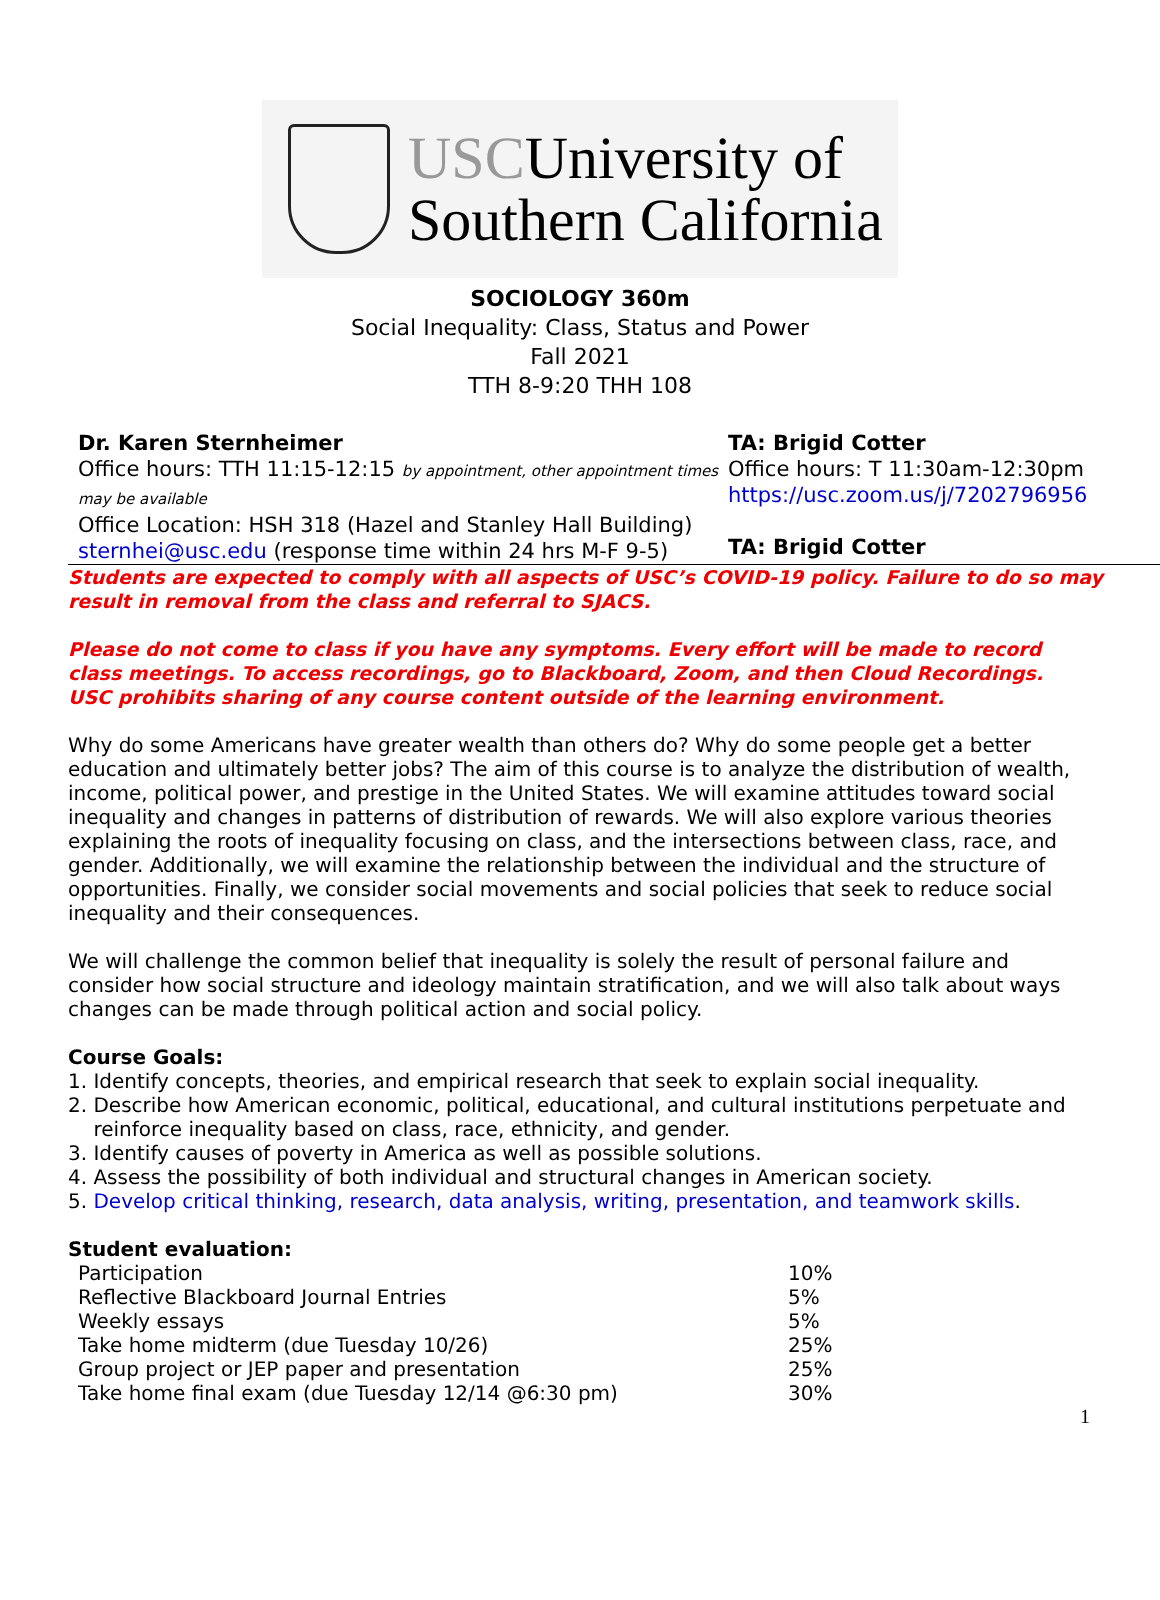USCUniversity of
Southern California
SOCIOLOGY 360m
Social Inequality: Class, Status and Power
Fall 2021
TTH 8-9:20 THH 108
Dr. Karen Sternheimer
Office hours: TTH 11:15-12:15 by appointment, other appointment times may be available
Office Location: HSH 318 (Hazel and Stanley Hall Building)
sternhei@usc.edu (response time within 24 hrs M-F 9-5)
TA: Brigid Cotter
Office hours: T 11:30am-12:30pm
https://usc.zoom.us/j/7202796956
TA: Brigid Cotter
Students are expected to comply with all aspects of USC’s COVID-19 policy. Failure to do so may result in removal from the class and referral to SJACS.
Please do not come to class if you have any symptoms. Every effort will be made to record class meetings. To access recordings, go to Blackboard, Zoom, and then Cloud Recordings. USC prohibits sharing of any course content outside of the learning environment.
Why do some Americans have greater wealth than others do? Why do some people get a better education and ultimately better jobs? The aim of this course is to analyze the distribution of wealth, income, political power, and prestige in the United States. We will examine attitudes toward social inequality and changes in patterns of distribution of rewards. We will also explore various theories explaining the roots of inequality focusing on class, and the intersections between class, race, and gender. Additionally, we will examine the relationship between the individual and the structure of opportunities. Finally, we consider social movements and social policies that seek to reduce social inequality and their consequences.
We will challenge the common belief that inequality is solely the result of personal failure and consider how social structure and ideology maintain stratification, and we will also talk about ways changes can be made through political action and social policy.
Course Goals:
1. Identify concepts, theories, and empirical research that seek to explain social inequality.
2. Describe how American economic, political, educational, and cultural institutions perpetuate and
reinforce inequality based on class, race, ethnicity, and gender.
3. Identify causes of poverty in America as well as possible solutions.
4. Assess the possibility of both individual and structural changes in American society.
5. Develop critical thinking, research, data analysis, writing, presentation, and teamwork skills.
Student evaluation:
| Participation | 10% |
| Reflective Blackboard Journal Entries | 5% |
| Weekly essays | 5% |
| Take home midterm (due Tuesday 10/26) | 25% |
| Group project or JEP paper and presentation | 25% |
| Take home final exam (due Tuesday 12/14 @6:30 pm) | 30% |
1